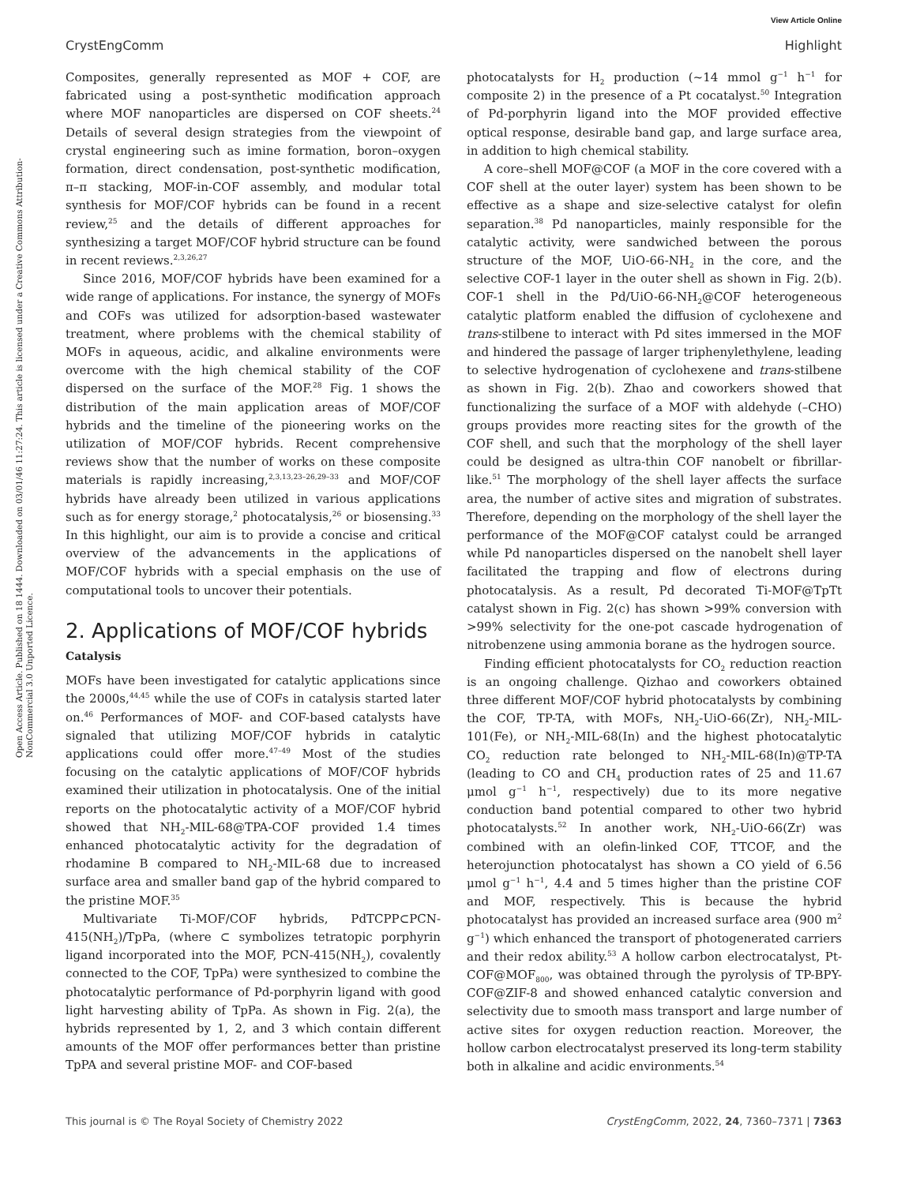View Article Online
CrystEngComm Highlight
Open Access Article. Published on 18 1444. Downloaded on 03/01/46 11:27:24. This article is licensed under a Creative Commons Attribution-NonCommercial 3.0 Unported Licence.
Composites, generally represented as MOF + COF, are fabricated using a post-synthetic modification approach where MOF nanoparticles are dispersed on COF sheets.<sup>24</sup> Details of several design strategies from the viewpoint of crystal engineering such as imine formation, boron–oxygen formation, direct condensation, post-synthetic modification, π–π stacking, MOF-in-COF assembly, and modular total synthesis for MOF/COF hybrids can be found in a recent review,<sup>25</sup> and the details of different approaches for synthesizing a target MOF/COF hybrid structure can be found in recent reviews.<sup>2,3,26,27</sup>
Since 2016, MOF/COF hybrids have been examined for a wide range of applications. For instance, the synergy of MOFs and COFs was utilized for adsorption-based wastewater treatment, where problems with the chemical stability of MOFs in aqueous, acidic, and alkaline environments were overcome with the high chemical stability of the COF dispersed on the surface of the MOF.<sup>28</sup> Fig. 1 shows the distribution of the main application areas of MOF/COF hybrids and the timeline of the pioneering works on the utilization of MOF/COF hybrids. Recent comprehensive reviews show that the number of works on these composite materials is rapidly increasing,<sup>2,3,13,23–26,29–33</sup> and MOF/COF hybrids have already been utilized in various applications such as for energy storage,<sup>2</sup> photocatalysis,<sup>26</sup> or biosensing.<sup>33</sup> In this highlight, our aim is to provide a concise and critical overview of the advancements in the applications of MOF/COF hybrids with a special emphasis on the use of computational tools to uncover their potentials.
2. Applications of MOF/COF hybrids
Catalysis
MOFs have been investigated for catalytic applications since the 2000s,<sup>44,45</sup> while the use of COFs in catalysis started later on.<sup>46</sup> Performances of MOF- and COF-based catalysts have signaled that utilizing MOF/COF hybrids in catalytic applications could offer more.<sup>47–49</sup> Most of the studies focusing on the catalytic applications of MOF/COF hybrids examined their utilization in photocatalysis. One of the initial reports on the photocatalytic activity of a MOF/COF hybrid showed that NH<sub>2</sub>-MIL-68@TPA-COF provided 1.4 times enhanced photocatalytic activity for the degradation of rhodamine B compared to NH<sub>2</sub>-MIL-68 due to increased surface area and smaller band gap of the hybrid compared to the pristine MOF.<sup>35</sup>
Multivariate Ti-MOF/COF hybrids, PdTCPP⊂PCN-415(NH<sub>2</sub>)/TpPa, (where ⊂ symbolizes tetratopic porphyrin ligand incorporated into the MOF, PCN-415(NH<sub>2</sub>), covalently connected to the COF, TpPa) were synthesized to combine the photocatalytic performance of Pd-porphyrin ligand with good light harvesting ability of TpPa. As shown in Fig. 2(a), the hybrids represented by 1, 2, and 3 which contain different amounts of the MOF offer performances better than pristine TpPA and several pristine MOF- and COF-based
photocatalysts for H<sub>2</sub> production (~14 mmol g<sup>−1</sup> h<sup>−1</sup> for composite 2) in the presence of a Pt cocatalyst.<sup>50</sup> Integration of Pd-porphyrin ligand into the MOF provided effective optical response, desirable band gap, and large surface area, in addition to high chemical stability.
A core–shell MOF@COF (a MOF in the core covered with a COF shell at the outer layer) system has been shown to be effective as a shape and size-selective catalyst for olefin separation.<sup>38</sup> Pd nanoparticles, mainly responsible for the catalytic activity, were sandwiched between the porous structure of the MOF, UiO-66-NH<sub>2</sub> in the core, and the selective COF-1 layer in the outer shell as shown in Fig. 2(b). COF-1 shell in the Pd/UiO-66-NH<sub>2</sub>@COF heterogeneous catalytic platform enabled the diffusion of cyclohexene and trans-stilbene to interact with Pd sites immersed in the MOF and hindered the passage of larger triphenylethylene, leading to selective hydrogenation of cyclohexene and trans-stilbene as shown in Fig. 2(b). Zhao and coworkers showed that functionalizing the surface of a MOF with aldehyde (–CHO) groups provides more reacting sites for the growth of the COF shell, and such that the morphology of the shell layer could be designed as ultra-thin COF nanobelt or fibrillar-like.<sup>51</sup> The morphology of the shell layer affects the surface area, the number of active sites and migration of substrates. Therefore, depending on the morphology of the shell layer the performance of the MOF@COF catalyst could be arranged while Pd nanoparticles dispersed on the nanobelt shell layer facilitated the trapping and flow of electrons during photocatalysis. As a result, Pd decorated Ti-MOF@TpTt catalyst shown in Fig. 2(c) has shown >99% conversion with >99% selectivity for the one-pot cascade hydrogenation of nitrobenzene using ammonia borane as the hydrogen source.
Finding efficient photocatalysts for CO<sub>2</sub> reduction reaction is an ongoing challenge. Qizhao and coworkers obtained three different MOF/COF hybrid photocatalysts by combining the COF, TP-TA, with MOFs, NH<sub>2</sub>-UiO-66(Zr), NH<sub>2</sub>-MIL-101(Fe), or NH<sub>2</sub>-MIL-68(In) and the highest photocatalytic CO<sub>2</sub> reduction rate belonged to NH<sub>2</sub>-MIL-68(In)@TP-TA (leading to CO and CH<sub>4</sub> production rates of 25 and 11.67 μmol g<sup>−1</sup> h<sup>−1</sup>, respectively) due to its more negative conduction band potential compared to other two hybrid photocatalysts.<sup>52</sup> In another work, NH<sub>2</sub>-UiO-66(Zr) was combined with an olefin-linked COF, TTCOF, and the heterojunction photocatalyst has shown a CO yield of 6.56 μmol g<sup>−1</sup> h<sup>−1</sup>, 4.4 and 5 times higher than the pristine COF and MOF, respectively. This is because the hybrid photocatalyst has provided an increased surface area (900 m<sup>2</sup> g<sup>−1</sup>) which enhanced the transport of photogenerated carriers and their redox ability.<sup>53</sup> A hollow carbon electrocatalyst, Pt-COF@MOF<sub>800</sub>, was obtained through the pyrolysis of TP-BPY-COF@ZIF-8 and showed enhanced catalytic conversion and selectivity due to smooth mass transport and large number of active sites for oxygen reduction reaction. Moreover, the hollow carbon electrocatalyst preserved its long-term stability both in alkaline and acidic environments.<sup>54</sup>
This journal is © The Royal Society of Chemistry 2022 CrystEngComm, 2022, 24, 7360–7371 | 7363